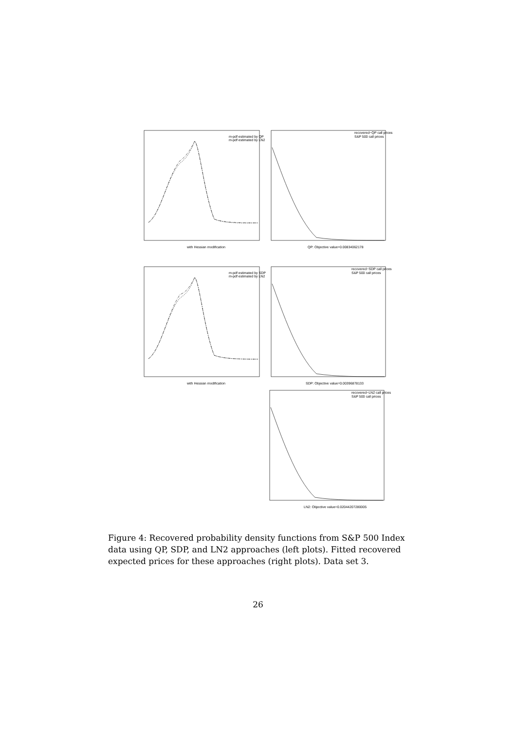with Hessian modification
QP: Objective value=0.00834062178
with Hessian modification
SDP: Objective value=0.00396878133
LN2: Objective value=0.02044207280005
m-pdf estimated by QP
m-pdf estimated by LN2
m-pdf estimated by SDP
m-pdf estimated by LN2
recovered~QP call prices
S&P 500 call prices
recovered~SDP call prices
S&P 500 call prices
recovered~LN2 call prices
S&P 500 call prices
Figure 4: Recovered probability density functions from S&P 500 Index data using QP, SDP, and LN2 approaches (left plots). Fitted recovered expected prices for these approaches (right plots). Data set 3.
26